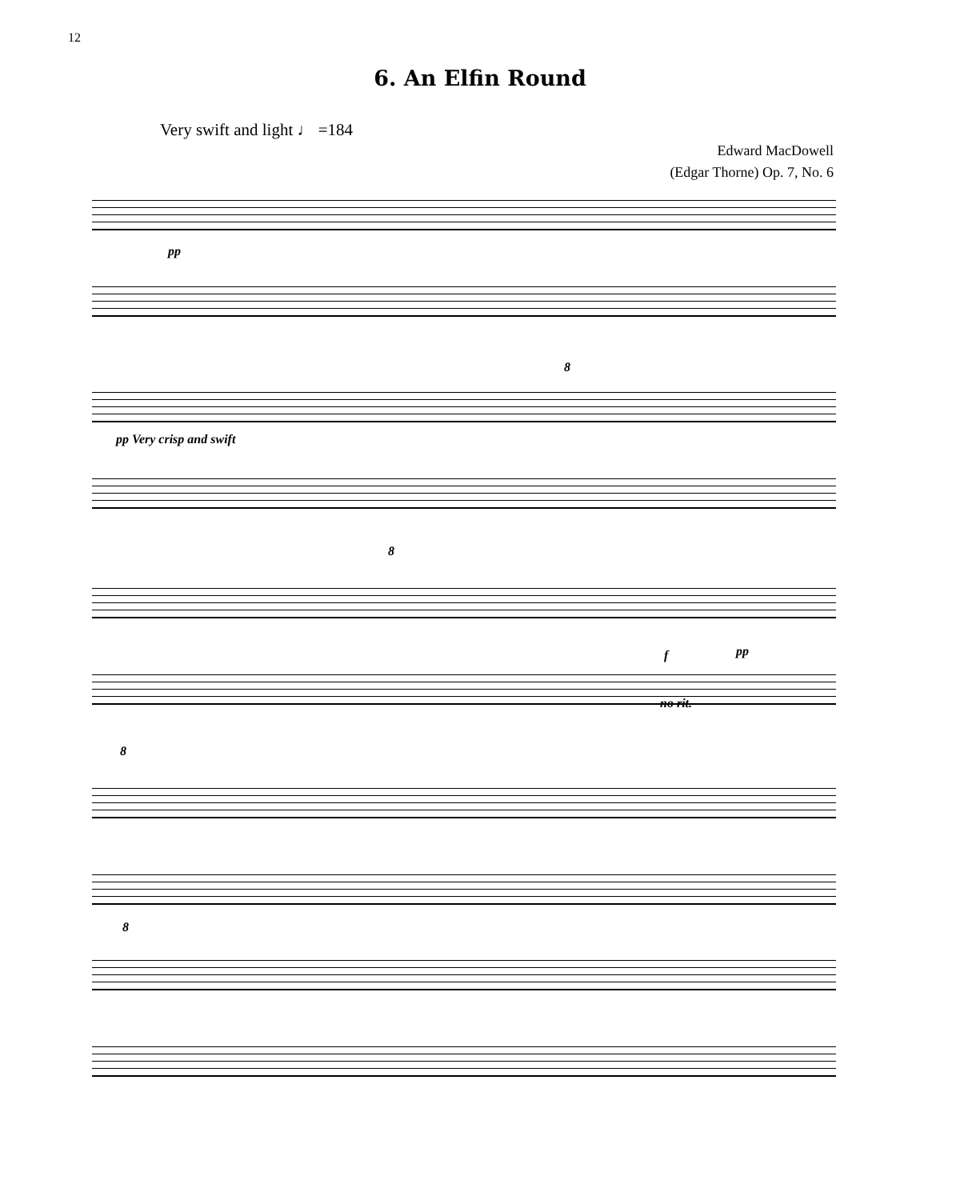12
6. An Elfin Round
Very swift and light ♩ =184
Edward MacDowell
(Edgar Thorne) Op. 7, No. 6
pp
pp Very crisp and swift
8
8
f pp
no rit.
8
8